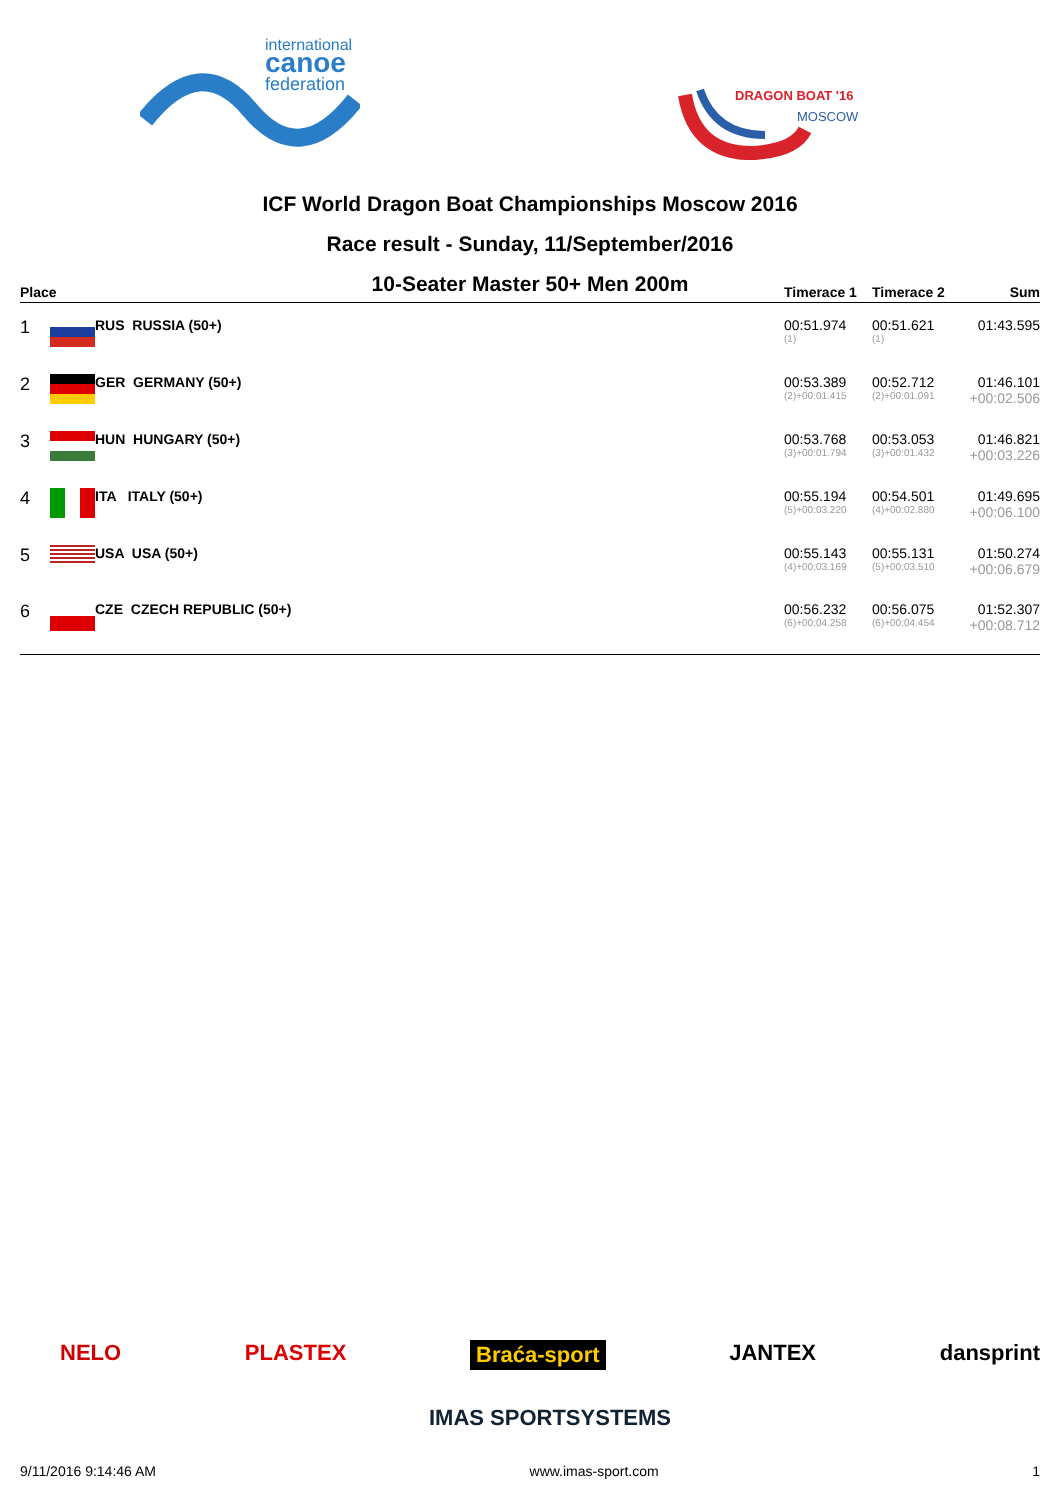international
canoe
federation
DRAGON BOAT '16
MOSCOW
ICF World Dragon Boat Championships Moscow 2016
Race result - Sunday, 11/September/2016
10-Seater Master 50+ Men 200m
| Place | | | Timerace 1 | Timerace 2 | Sum |
| --- | --- | --- | --- | --- | --- |
| 1 | | RUS RUSSIA (50+) | 00:51.974 (1) | 00:51.621 (1) | 01:43.595 |
| 2 | | GER GERMANY (50+) | 00:53.389 (2)+00:01.415 | 00:52.712 (2)+00:01.091 | 01:46.101 +00:02.506 |
| 3 | | HUN HUNGARY (50+) | 00:53.768 (3)+00:01.794 | 00:53.053 (3)+00:01.432 | 01:46.821 +00:03.226 |
| 4 | | ITA ITALY (50+) | 00:55.194 (5)+00:03.220 | 00:54.501 (4)+00:02.880 | 01:49.695 +00:06.100 |
| 5 | | USA USA (50+) | 00:55.143 (4)+00:03.169 | 00:55.131 (5)+00:03.510 | 01:50.274 +00:06.679 |
| 6 | | CZE CZECH REPUBLIC (50+) | 00:56.232 (6)+00:04.258 | 00:56.075 (6)+00:04.454 | 01:52.307 +00:08.712 |
NELO PLASTEX Braća-sport JANTEX dansprint
IMAS SPORTSYSTEMS
9/11/2016 9:14:46 AM www.imas-sport.com 1